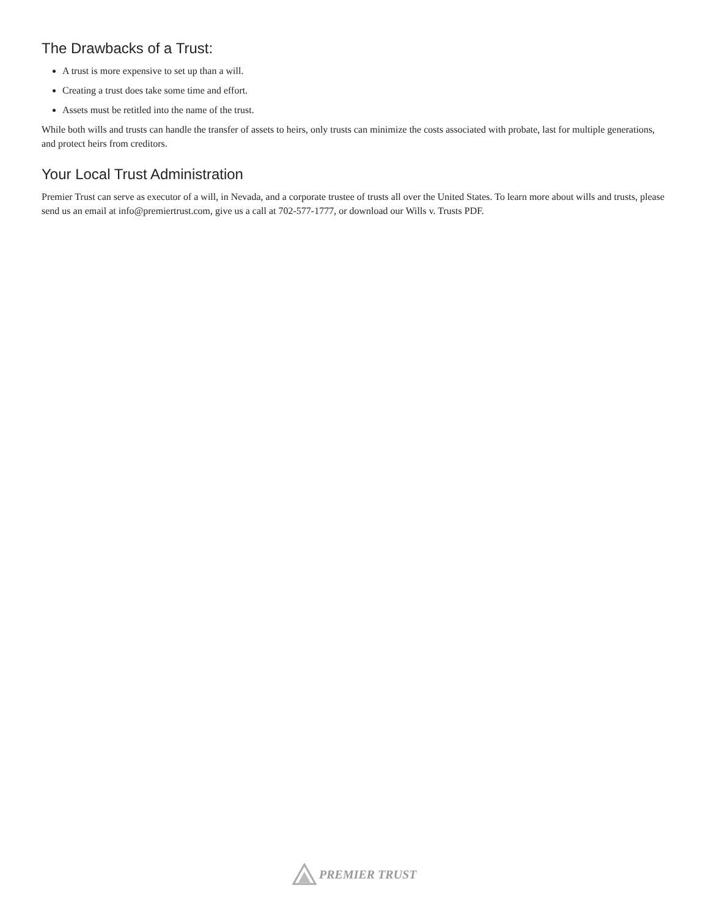The Drawbacks of a Trust:
A trust is more expensive to set up than a will.
Creating a trust does take some time and effort.
Assets must be retitled into the name of the trust.
While both wills and trusts can handle the transfer of assets to heirs, only trusts can minimize the costs associated with probate, last for multiple generations, and protect heirs from creditors.
Your Local Trust Administration
Premier Trust can serve as executor of a will, in Nevada, and a corporate trustee of trusts all over the United States. To learn more about wills and trusts, please send us an email at info@premiertrust.com, give us a call at 702-577-1777, or download our Wills v. Trusts PDF.
PREMIER TRUST